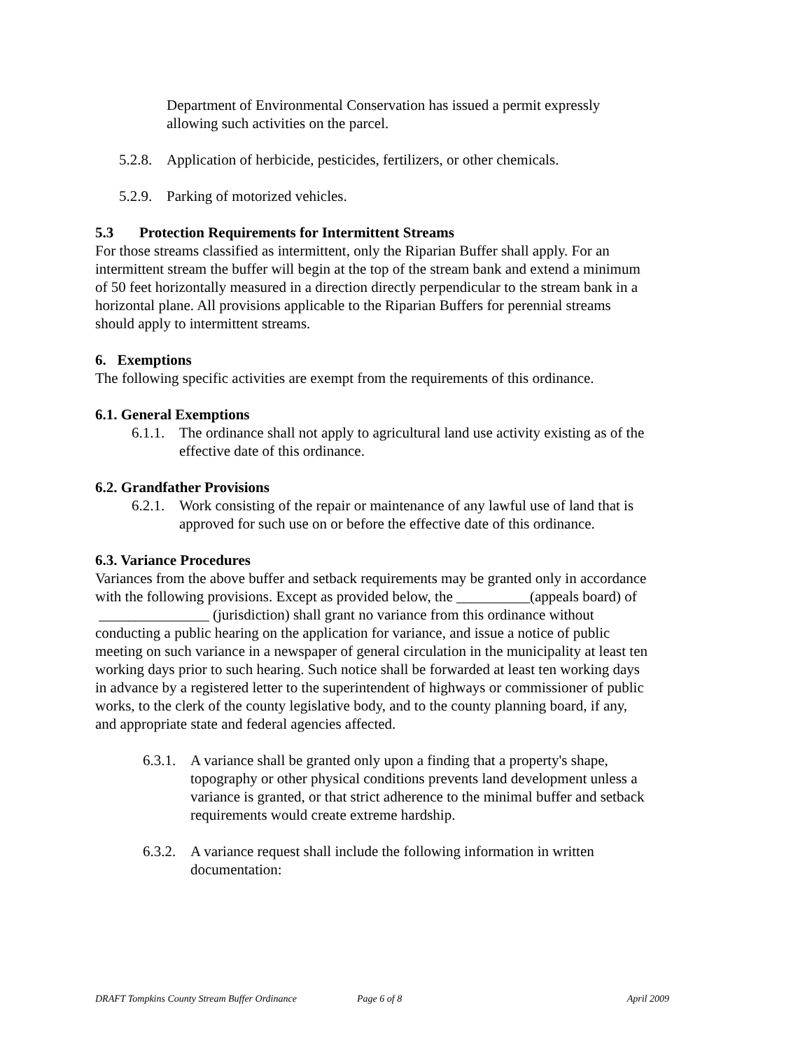Department of Environmental Conservation has issued a permit expressly allowing such activities on the parcel.
5.2.8. Application of herbicide, pesticides, fertilizers, or other chemicals.
5.2.9. Parking of motorized vehicles.
5.3 Protection Requirements for Intermittent Streams
For those streams classified as intermittent, only the Riparian Buffer shall apply. For an intermittent stream the buffer will begin at the top of the stream bank and extend a minimum of 50 feet horizontally measured in a direction directly perpendicular to the stream bank in a horizontal plane. All provisions applicable to the Riparian Buffers for perennial streams should apply to intermittent streams.
6. Exemptions
The following specific activities are exempt from the requirements of this ordinance.
6.1. General Exemptions
6.1.1. The ordinance shall not apply to agricultural land use activity existing as of the effective date of this ordinance.
6.2. Grandfather Provisions
6.2.1. Work consisting of the repair or maintenance of any lawful use of land that is approved for such use on or before the effective date of this ordinance.
6.3. Variance Procedures
Variances from the above buffer and setback requirements may be granted only in accordance with the following provisions. Except as provided below, the __________(appeals board) of _______________ (jurisdiction) shall grant no variance from this ordinance without conducting a public hearing on the application for variance, and issue a notice of public meeting on such variance in a newspaper of general circulation in the municipality at least ten working days prior to such hearing. Such notice shall be forwarded at least ten working days in advance by a registered letter to the superintendent of highways or commissioner of public works, to the clerk of the county legislative body, and to the county planning board, if any, and appropriate state and federal agencies affected.
6.3.1. A variance shall be granted only upon a finding that a property's shape, topography or other physical conditions prevents land development unless a variance is granted, or that strict adherence to the minimal buffer and setback requirements would create extreme hardship.
6.3.2. A variance request shall include the following information in written documentation:
DRAFT Tompkins County Stream Buffer Ordinance Page 6 of 8 April 2009